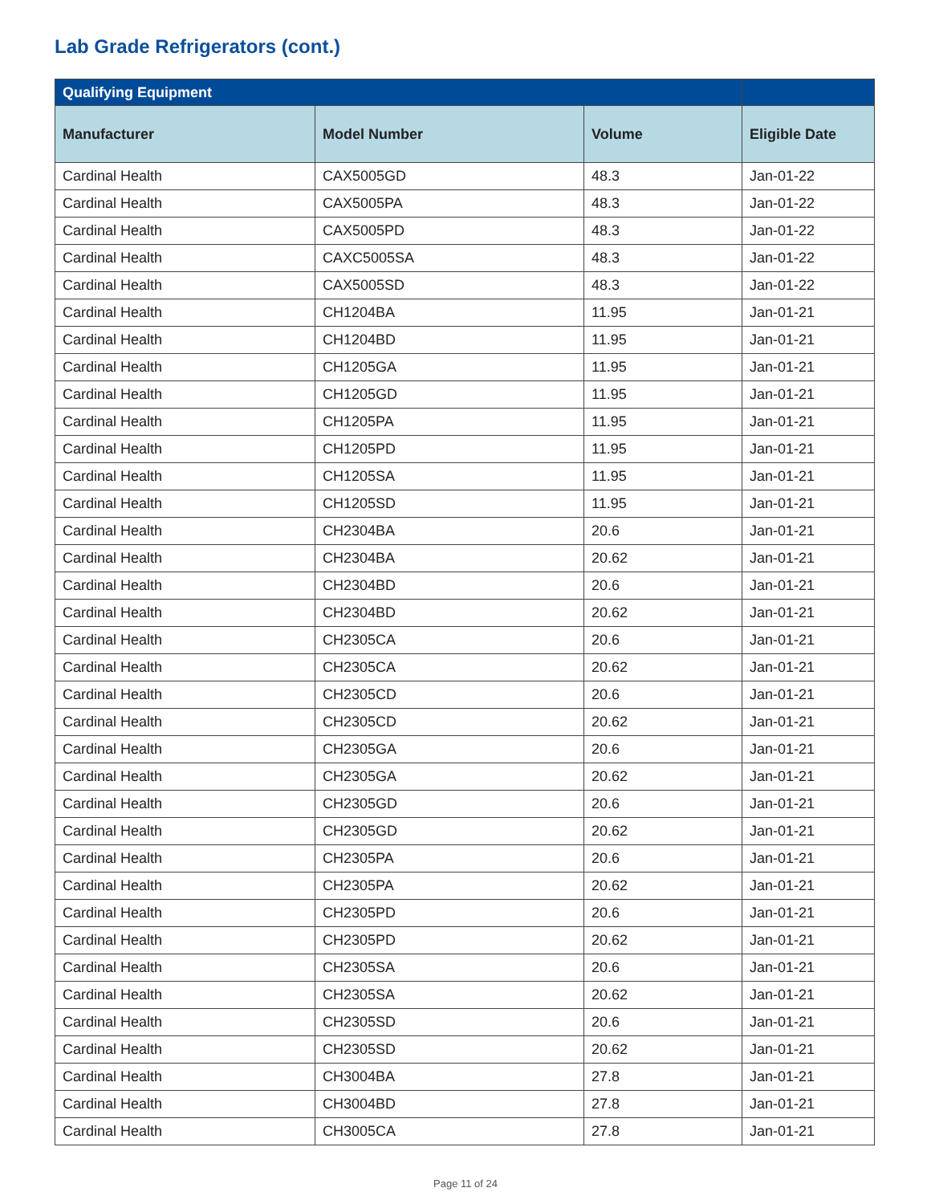Lab Grade Refrigerators (cont.)
| Qualifying Equipment | | | |
| --- | --- | --- | --- |
| Manufacturer | Model Number | Volume | Eligible Date |
| Cardinal Health | CAX5005GD | 48.3 | Jan-01-22 |
| Cardinal Health | CAX5005PA | 48.3 | Jan-01-22 |
| Cardinal Health | CAX5005PD | 48.3 | Jan-01-22 |
| Cardinal Health | CAXC5005SA | 48.3 | Jan-01-22 |
| Cardinal Health | CAX5005SD | 48.3 | Jan-01-22 |
| Cardinal Health | CH1204BA | 11.95 | Jan-01-21 |
| Cardinal Health | CH1204BD | 11.95 | Jan-01-21 |
| Cardinal Health | CH1205GA | 11.95 | Jan-01-21 |
| Cardinal Health | CH1205GD | 11.95 | Jan-01-21 |
| Cardinal Health | CH1205PA | 11.95 | Jan-01-21 |
| Cardinal Health | CH1205PD | 11.95 | Jan-01-21 |
| Cardinal Health | CH1205SA | 11.95 | Jan-01-21 |
| Cardinal Health | CH1205SD | 11.95 | Jan-01-21 |
| Cardinal Health | CH2304BA | 20.6 | Jan-01-21 |
| Cardinal Health | CH2304BA | 20.62 | Jan-01-21 |
| Cardinal Health | CH2304BD | 20.6 | Jan-01-21 |
| Cardinal Health | CH2304BD | 20.62 | Jan-01-21 |
| Cardinal Health | CH2305CA | 20.6 | Jan-01-21 |
| Cardinal Health | CH2305CA | 20.62 | Jan-01-21 |
| Cardinal Health | CH2305CD | 20.6 | Jan-01-21 |
| Cardinal Health | CH2305CD | 20.62 | Jan-01-21 |
| Cardinal Health | CH2305GA | 20.6 | Jan-01-21 |
| Cardinal Health | CH2305GA | 20.62 | Jan-01-21 |
| Cardinal Health | CH2305GD | 20.6 | Jan-01-21 |
| Cardinal Health | CH2305GD | 20.62 | Jan-01-21 |
| Cardinal Health | CH2305PA | 20.6 | Jan-01-21 |
| Cardinal Health | CH2305PA | 20.62 | Jan-01-21 |
| Cardinal Health | CH2305PD | 20.6 | Jan-01-21 |
| Cardinal Health | CH2305PD | 20.62 | Jan-01-21 |
| Cardinal Health | CH2305SA | 20.6 | Jan-01-21 |
| Cardinal Health | CH2305SA | 20.62 | Jan-01-21 |
| Cardinal Health | CH2305SD | 20.6 | Jan-01-21 |
| Cardinal Health | CH2305SD | 20.62 | Jan-01-21 |
| Cardinal Health | CH3004BA | 27.8 | Jan-01-21 |
| Cardinal Health | CH3004BD | 27.8 | Jan-01-21 |
| Cardinal Health | CH3005CA | 27.8 | Jan-01-21 |
Page 11 of 24